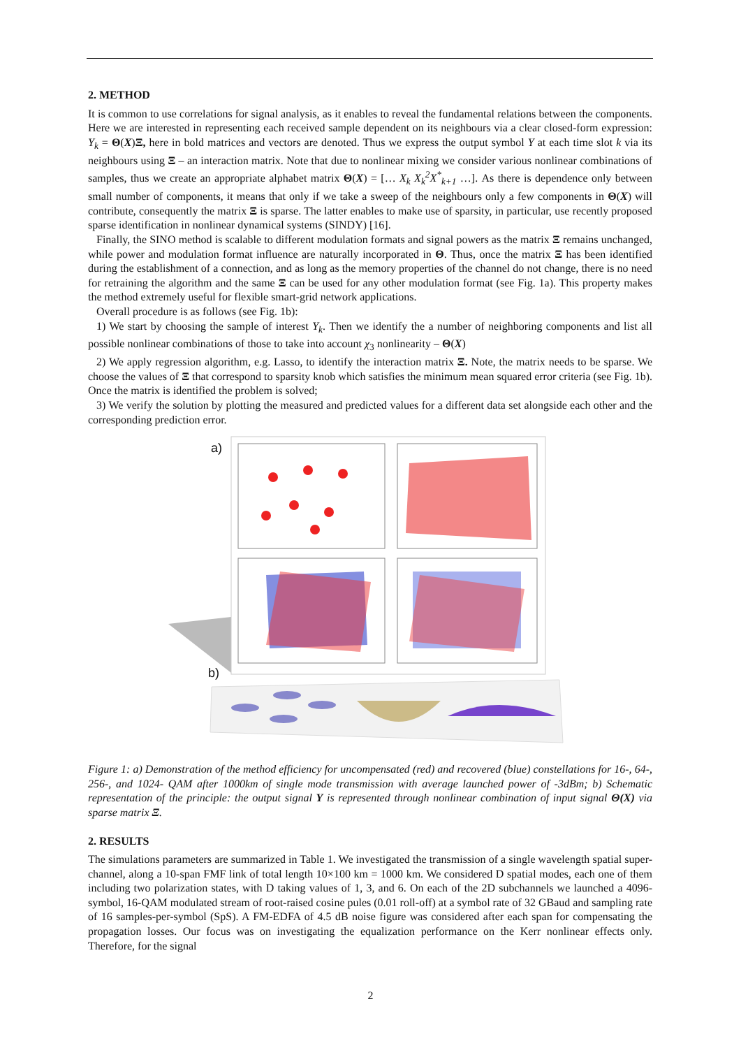2. METHOD
It is common to use correlations for signal analysis, as it enables to reveal the fundamental relations between the components. Here we are interested in representing each received sample dependent on its neighbours via a clear closed-form expression: Y<sub>k</sub> = Θ(X)Ξ, here in bold matrices and vectors are denoted. Thus we express the output symbol Y at each time slot k via its neighbours using Ξ – an interaction matrix. Note that due to nonlinear mixing we consider various nonlinear combinations of samples, thus we create an appropriate alphabet matrix Θ(X) = [… X<sub>k</sub> X<sub>k</sub><sup>2</sup>X<sup>*</sup><sub>k+1</sub> …]. As there is dependence only between small number of components, it means that only if we take a sweep of the neighbours only a few components in Θ(X) will contribute, consequently the matrix Ξ is sparse. The latter enables to make use of sparsity, in particular, use recently proposed sparse identification in nonlinear dynamical systems (SINDY) [16].
Finally, the SINO method is scalable to different modulation formats and signal powers as the matrix Ξ remains unchanged, while power and modulation format influence are naturally incorporated in Θ. Thus, once the matrix Ξ has been identified during the establishment of a connection, and as long as the memory properties of the channel do not change, there is no need for retraining the algorithm and the same Ξ can be used for any other modulation format (see Fig. 1a). This property makes the method extremely useful for flexible smart-grid network applications.
Overall procedure is as follows (see Fig. 1b):
1) We start by choosing the sample of interest Y<sub>k</sub>. Then we identify the a number of neighboring components and list all possible nonlinear combinations of those to take into account χ<sub>3</sub> nonlinearity – Θ(X)
2) We apply regression algorithm, e.g. Lasso, to identify the interaction matrix Ξ. Note, the matrix needs to be sparse. We choose the values of Ξ that correspond to sparsity knob which satisfies the minimum mean squared error criteria (see Fig. 1b). Once the matrix is identified the problem is solved;
3) We verify the solution by plotting the measured and predicted values for a different data set alongside each other and the corresponding prediction error.
a)
b)
Figure 1: a) Demonstration of the method efficiency for uncompensated (red) and recovered (blue) constellations for 16-, 64-, 256-, and 1024- QAM after 1000km of single mode transmission with average launched power of -3dBm; b) Schematic representation of the principle: the output signal Y is represented through nonlinear combination of input signal Θ(X) via sparse matrix Ξ.
2. RESULTS
The simulations parameters are summarized in Table 1. We investigated the transmission of a single wavelength spatial super-channel, along a 10-span FMF link of total length 10×100 km = 1000 km. We considered D spatial modes, each one of them including two polarization states, with D taking values of 1, 3, and 6. On each of the 2D subchannels we launched a 4096-symbol, 16-QAM modulated stream of root-raised cosine pules (0.01 roll-off) at a symbol rate of 32 GBaud and sampling rate of 16 samples-per-symbol (SpS). A FM-EDFA of 4.5 dB noise figure was considered after each span for compensating the propagation losses. Our focus was on investigating the equalization performance on the Kerr nonlinear effects only. Therefore, for the signal
2